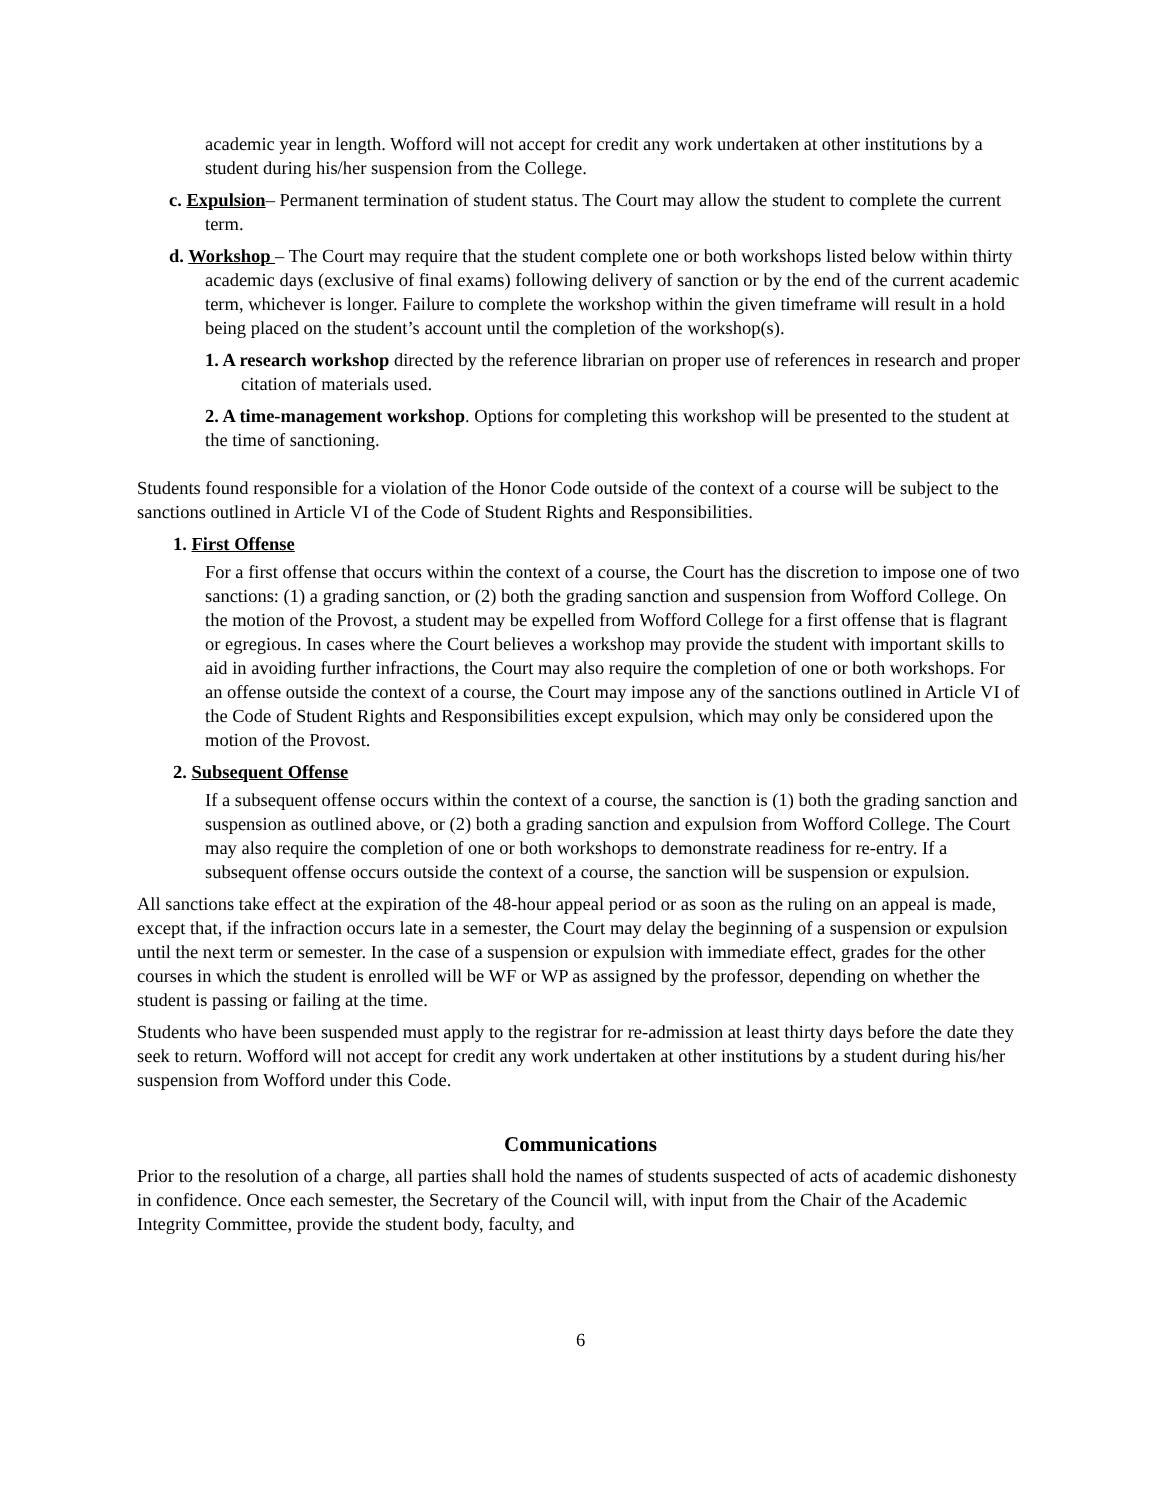academic year in length. Wofford will not accept for credit any work undertaken at other institutions by a student during his/her suspension from the College.
c. Expulsion– Permanent termination of student status. The Court may allow the student to complete the current term.
d. Workshop – The Court may require that the student complete one or both workshops listed below within thirty academic days (exclusive of final exams) following delivery of sanction or by the end of the current academic term, whichever is longer. Failure to complete the workshop within the given timeframe will result in a hold being placed on the student’s account until the completion of the workshop(s).
1. A research workshop directed by the reference librarian on proper use of references in research and proper citation of materials used.
2. A time-management workshop. Options for completing this workshop will be presented to the student at the time of sanctioning.
Students found responsible for a violation of the Honor Code outside of the context of a course will be subject to the sanctions outlined in Article VI of the Code of Student Rights and Responsibilities.
1. First Offense
For a first offense that occurs within the context of a course, the Court has the discretion to impose one of two sanctions: (1) a grading sanction, or (2) both the grading sanction and suspension from Wofford College. On the motion of the Provost, a student may be expelled from Wofford College for a first offense that is flagrant or egregious. In cases where the Court believes a workshop may provide the student with important skills to aid in avoiding further infractions, the Court may also require the completion of one or both workshops. For an offense outside the context of a course, the Court may impose any of the sanctions outlined in Article VI of the Code of Student Rights and Responsibilities except expulsion, which may only be considered upon the motion of the Provost.
2. Subsequent Offense
If a subsequent offense occurs within the context of a course, the sanction is (1) both the grading sanction and suspension as outlined above, or (2) both a grading sanction and expulsion from Wofford College. The Court may also require the completion of one or both workshops to demonstrate readiness for re-entry. If a subsequent offense occurs outside the context of a course, the sanction will be suspension or expulsion.
All sanctions take effect at the expiration of the 48-hour appeal period or as soon as the ruling on an appeal is made, except that, if the infraction occurs late in a semester, the Court may delay the beginning of a suspension or expulsion until the next term or semester. In the case of a suspension or expulsion with immediate effect, grades for the other courses in which the student is enrolled will be WF or WP as assigned by the professor, depending on whether the student is passing or failing at the time.
Students who have been suspended must apply to the registrar for re-admission at least thirty days before the date they seek to return. Wofford will not accept for credit any work undertaken at other institutions by a student during his/her suspension from Wofford under this Code.
Communications
Prior to the resolution of a charge, all parties shall hold the names of students suspected of acts of academic dishonesty in confidence. Once each semester, the Secretary of the Council will, with input from the Chair of the Academic Integrity Committee, provide the student body, faculty, and
6